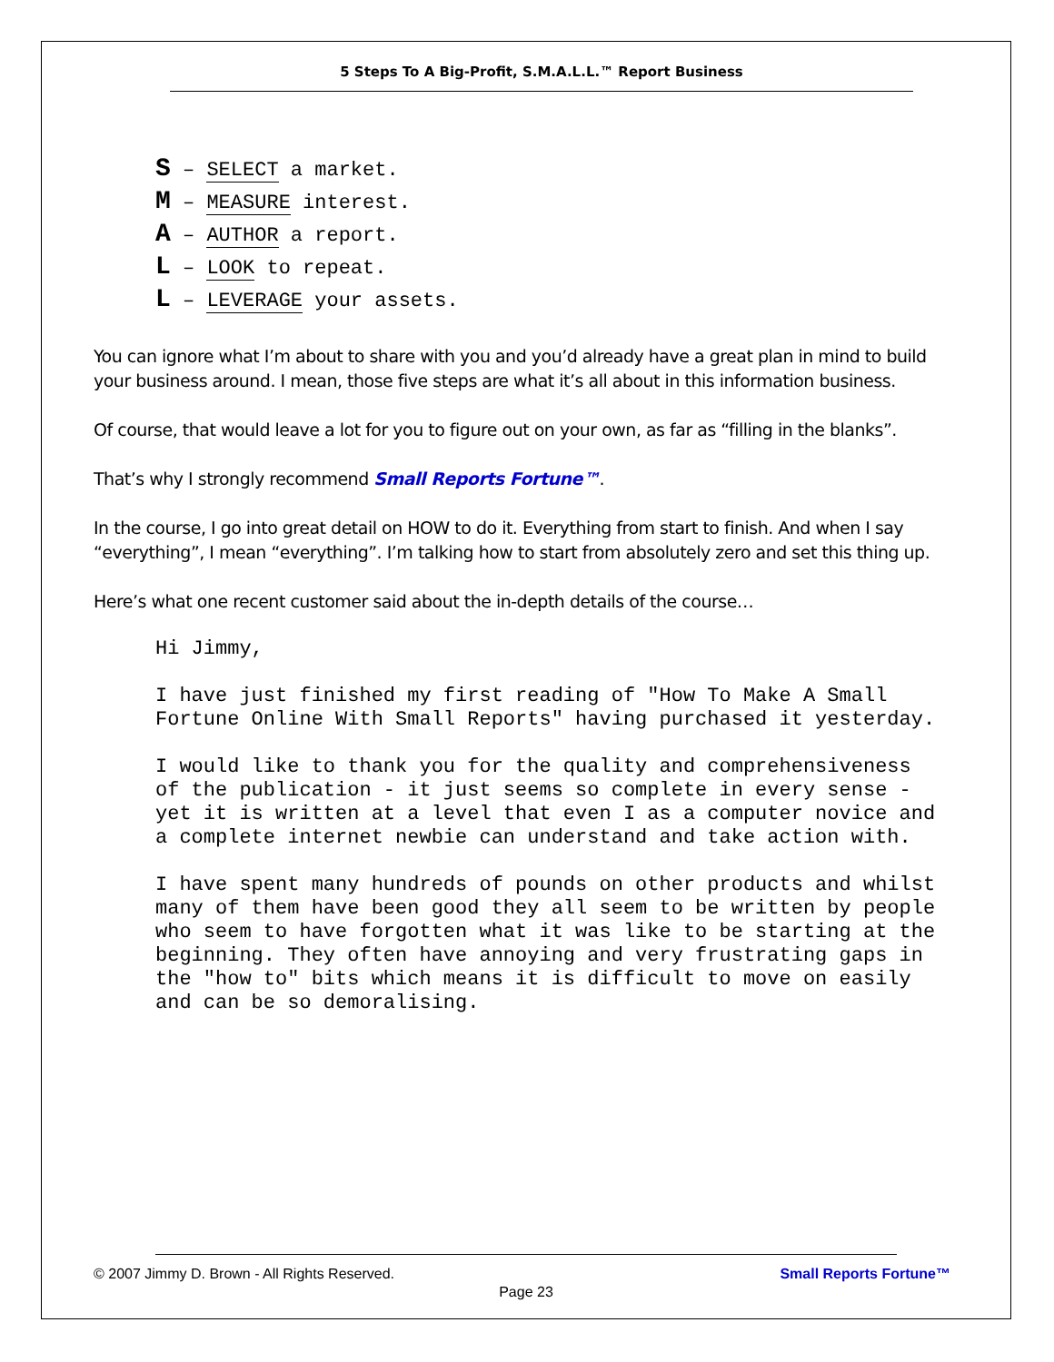5 Steps To A Big-Profit, S.M.A.L.L.™ Report Business
S – SELECT a market.
M – MEASURE interest.
A – AUTHOR a report.
L – LOOK to repeat.
L – LEVERAGE your assets.
You can ignore what I’m about to share with you and you’d already have a great plan in mind to build your business around. I mean, those five steps are what it’s all about in this information business.
Of course, that would leave a lot for you to figure out on your own, as far as “filling in the blanks”.
That’s why I strongly recommend Small Reports Fortune™.
In the course, I go into great detail on HOW to do it. Everything from start to finish. And when I say “everything”, I mean “everything”. I’m talking how to start from absolutely zero and set this thing up.
Here’s what one recent customer said about the in-depth details of the course…
Hi Jimmy,
I have just finished my first reading of "How To Make A Small Fortune Online With Small Reports" having purchased it yesterday.
I would like to thank you for the quality and comprehensiveness of the publication - it just seems so complete in every sense - yet it is written at a level that even I as a computer novice and a complete internet newbie can understand and take action with.
I have spent many hundreds of pounds on other products and whilst many of them have been good they all seem to be written by people who seem to have forgotten what it was like to be starting at the beginning. They often have annoying and very frustrating gaps in the "how to" bits which means it is difficult to move on easily and can be so demoralising.
© 2007 Jimmy D. Brown - All Rights Reserved.
Small Reports Fortune™
Page 23